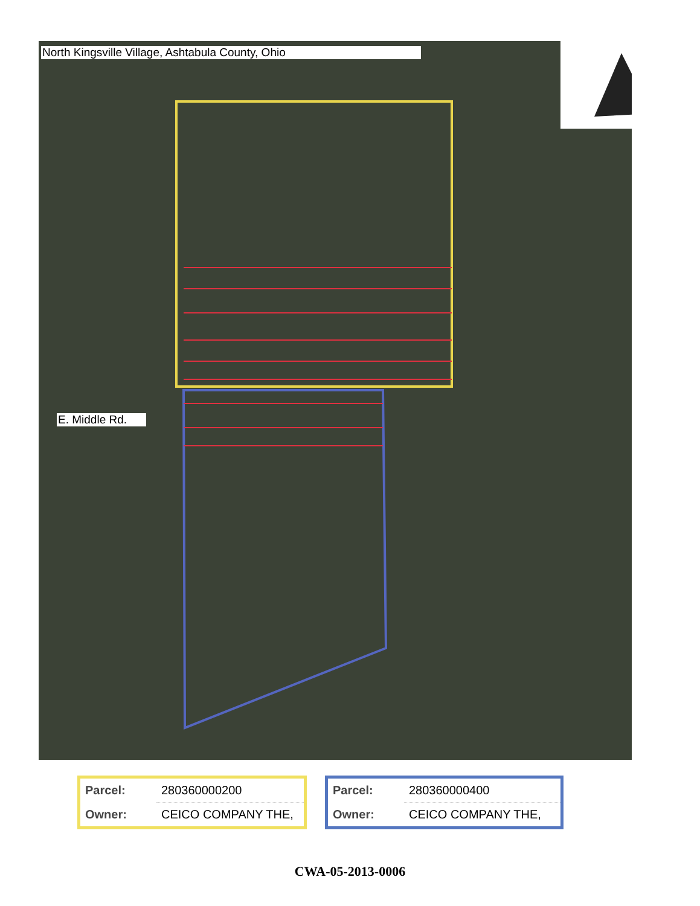North Kingsville Village, Ashtabula County, Ohio
E. Middle Rd.
| Parcel: | 280360000200 |
| Owner: | CEICO COMPANY THE, |
| Parcel: | 280360000400 |
| Owner: | CEICO COMPANY THE, |
CWA-05-2013-0006